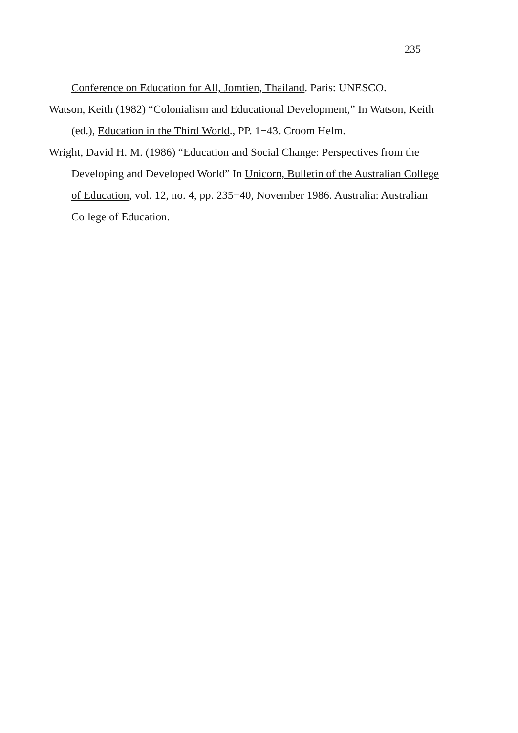235
Conference on Education for All, Jomtien, Thailand. Paris: UNESCO.
Watson, Keith (1982) “Colonialism and Educational Development,” In Watson, Keith (ed.), Education in the Third World., PP. 1−43. Croom Helm.
Wright, David H. M. (1986) “Education and Social Change: Perspectives from the Developing and Developed World” In Unicorn, Bulletin of the Australian College of Education, vol. 12, no. 4, pp. 235−40, November 1986. Australia: Australian College of Education.